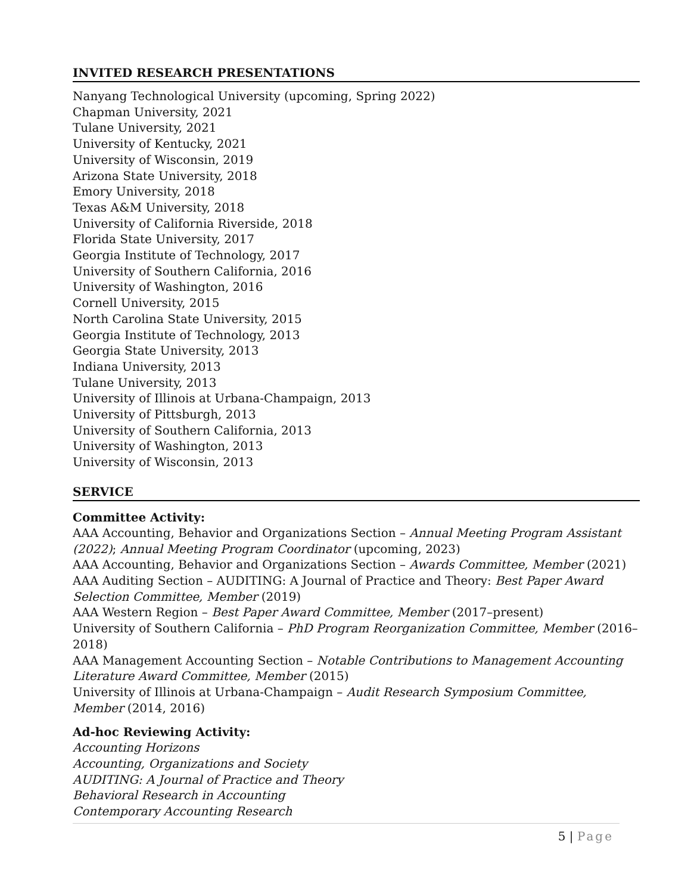INVITED RESEARCH PRESENTATIONS
Nanyang Technological University (upcoming, Spring 2022)
Chapman University, 2021
Tulane University, 2021
University of Kentucky, 2021
University of Wisconsin, 2019
Arizona State University, 2018
Emory University, 2018
Texas A&M University, 2018
University of California Riverside, 2018
Florida State University, 2017
Georgia Institute of Technology, 2017
University of Southern California, 2016
University of Washington, 2016
Cornell University, 2015
North Carolina State University, 2015
Georgia Institute of Technology, 2013
Georgia State University, 2013
Indiana University, 2013
Tulane University, 2013
University of Illinois at Urbana-Champaign, 2013
University of Pittsburgh, 2013
University of Southern California, 2013
University of Washington, 2013
University of Wisconsin, 2013
SERVICE
Committee Activity:
AAA Accounting, Behavior and Organizations Section – Annual Meeting Program Assistant (2022); Annual Meeting Program Coordinator (upcoming, 2023)
AAA Accounting, Behavior and Organizations Section – Awards Committee, Member (2021)
AAA Auditing Section – AUDITING: A Journal of Practice and Theory: Best Paper Award Selection Committee, Member (2019)
AAA Western Region – Best Paper Award Committee, Member (2017–present)
University of Southern California – PhD Program Reorganization Committee, Member (2016–2018)
AAA Management Accounting Section – Notable Contributions to Management Accounting Literature Award Committee, Member (2015)
University of Illinois at Urbana-Champaign – Audit Research Symposium Committee, Member (2014, 2016)
Ad-hoc Reviewing Activity:
Accounting Horizons
Accounting, Organizations and Society
AUDITING: A Journal of Practice and Theory
Behavioral Research in Accounting
Contemporary Accounting Research
5 | Page